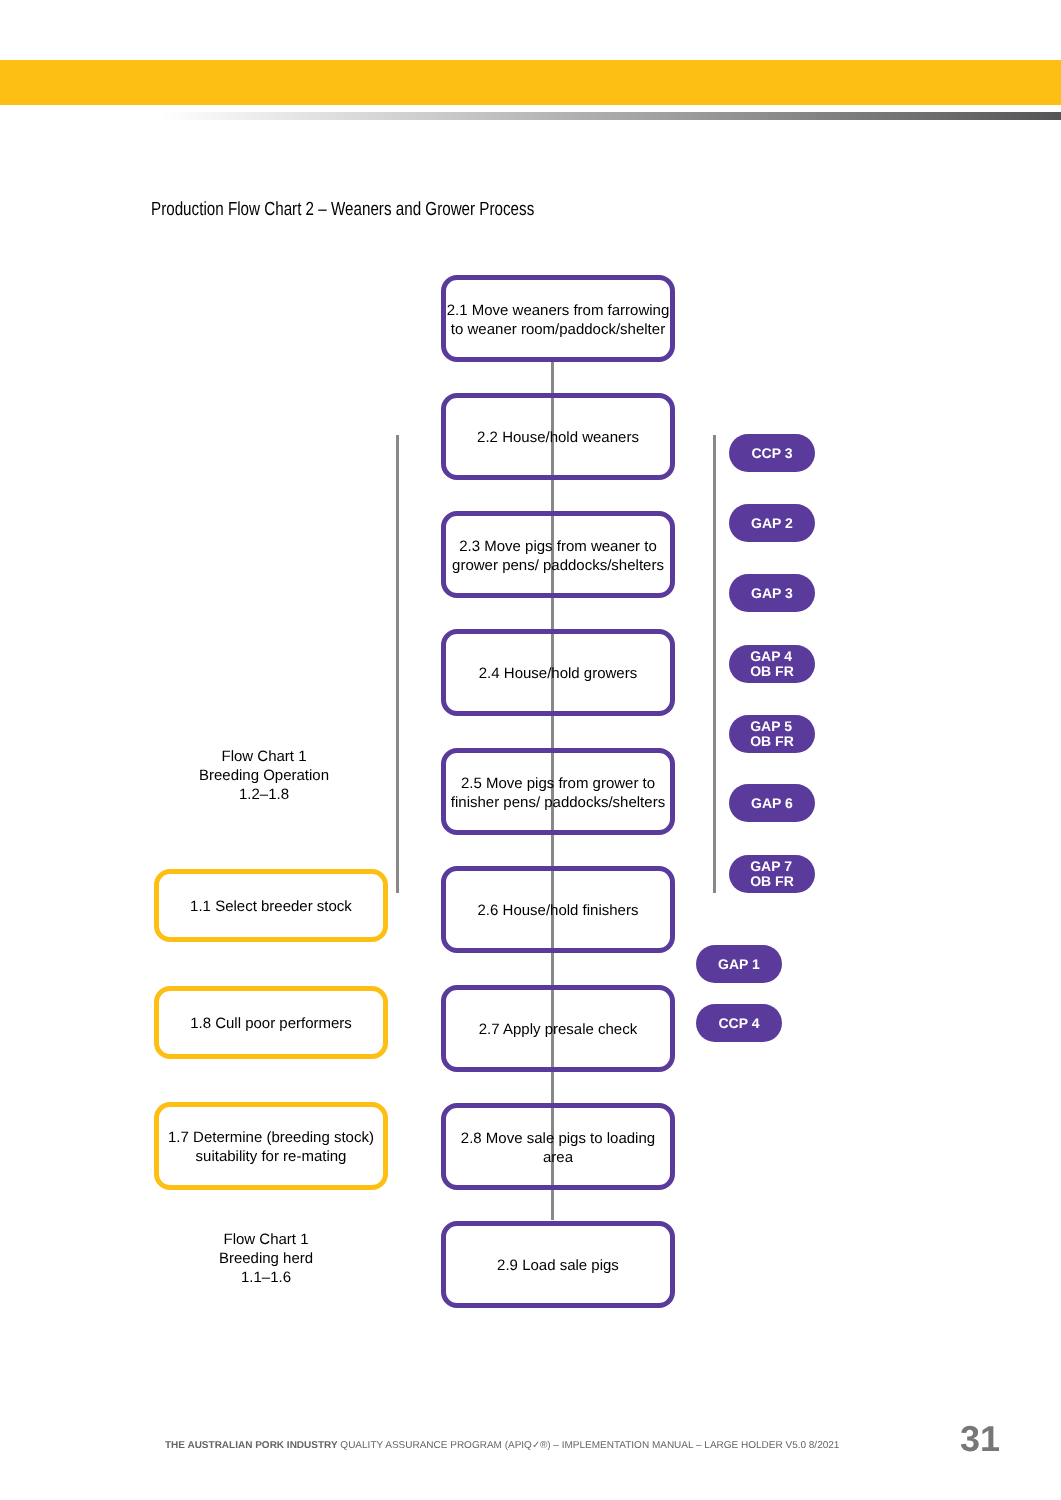Production Flow Chart 2 – Weaners and Grower Process
2.1 Move weaners from farrowing to weaner room/paddock/shelter
2.2 House/hold weaners
2.3 Move pigs from weaner to grower pens/ paddocks/shelters
2.4 House/hold growers
2.5 Move pigs from grower to finisher pens/ paddocks/shelters
2.6 House/hold finishers
2.7 Apply presale check
2.8 Move sale pigs to loading area
2.9 Load sale pigs
CCP 3
GAP 2
GAP 3
GAP 4
OB FR
GAP 5
OB FR
GAP 6
GAP 7
OB FR
GAP 1
CCP 4
Flow Chart 1
Breeding Operation
1.2–1.8
1.1 Select breeder stock
1.8 Cull poor performers
1.7 Determine (breeding stock) suitability for re-mating
Flow Chart 1
Breeding herd
1.1–1.6
THE AUSTRALIAN PORK INDUSTRY QUALITY ASSURANCE PROGRAM (APIQ✓®) – IMPLEMENTATION MANUAL – LARGE HOLDER V5.0 8/2021
31